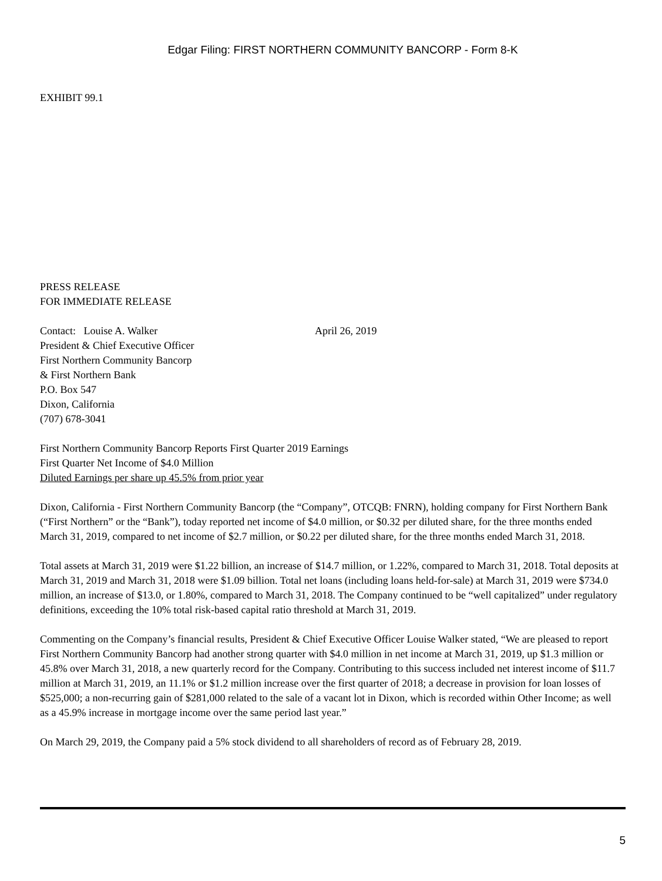Edgar Filing: FIRST NORTHERN COMMUNITY BANCORP - Form 8-K
EXHIBIT 99.1
PRESS RELEASE
FOR IMMEDIATE RELEASE
Contact: Louise A. Walker April 26, 2019
President & Chief Executive Officer
First Northern Community Bancorp
& First Northern Bank
P.O. Box 547
Dixon, California
(707) 678-3041
First Northern Community Bancorp Reports First Quarter 2019 Earnings
First Quarter Net Income of $4.0 Million
Diluted Earnings per share up 45.5% from prior year
Dixon, California - First Northern Community Bancorp (the “Company”, OTCQB: FNRN), holding company for First Northern Bank (“First Northern” or the “Bank”), today reported net income of $4.0 million, or $0.32 per diluted share, for the three months ended March 31, 2019, compared to net income of $2.7 million, or $0.22 per diluted share, for the three months ended March 31, 2018.
Total assets at March 31, 2019 were $1.22 billion, an increase of $14.7 million, or 1.22%, compared to March 31, 2018. Total deposits at March 31, 2019 and March 31, 2018 were $1.09 billion. Total net loans (including loans held-for-sale) at March 31, 2019 were $734.0 million, an increase of $13.0, or 1.80%, compared to March 31, 2018. The Company continued to be “well capitalized” under regulatory definitions, exceeding the 10% total risk-based capital ratio threshold at March 31, 2019.
Commenting on the Company’s financial results, President & Chief Executive Officer Louise Walker stated, “We are pleased to report First Northern Community Bancorp had another strong quarter with $4.0 million in net income at March 31, 2019, up $1.3 million or 45.8% over March 31, 2018, a new quarterly record for the Company. Contributing to this success included net interest income of $11.7 million at March 31, 2019, an 11.1% or $1.2 million increase over the first quarter of 2018; a decrease in provision for loan losses of $525,000; a non-recurring gain of $281,000 related to the sale of a vacant lot in Dixon, which is recorded within Other Income; as well as a 45.9% increase in mortgage income over the same period last year.”
On March 29, 2019, the Company paid a 5% stock dividend to all shareholders of record as of February 28, 2019.
5